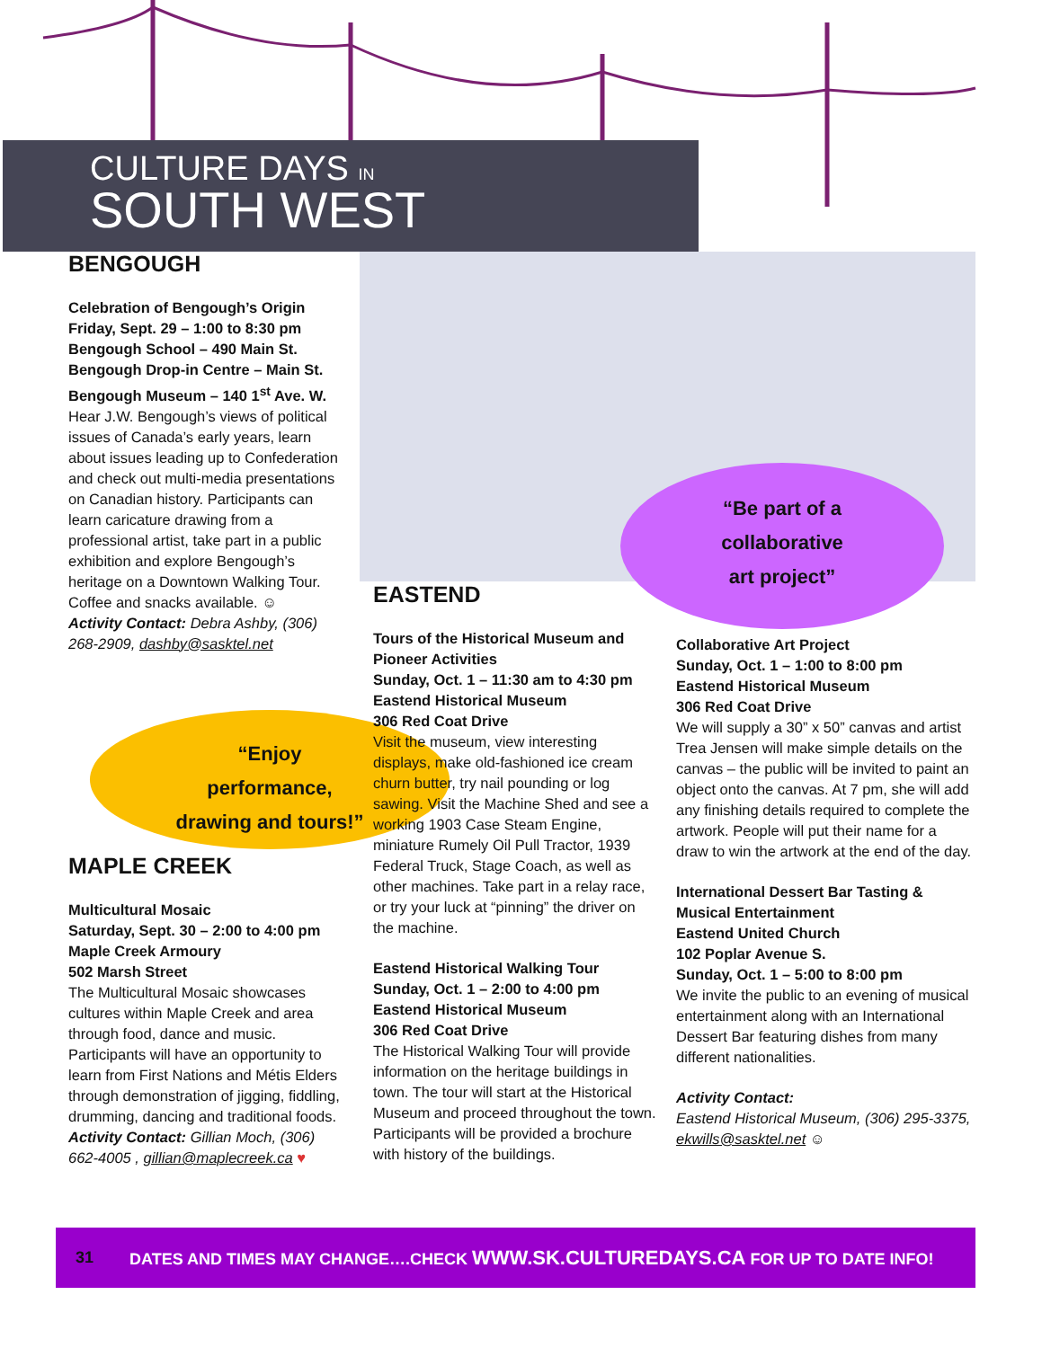CULTURE DAYS IN
SOUTH WEST
BENGOUGH
Celebration of Bengough’s Origin
Friday, Sept. 29 – 1:00 to 8:30 pm
Bengough School – 490 Main St.
Bengough Drop-in Centre – Main St.
Bengough Museum – 140 1<sup>st</sup> Ave. W.
Hear J.W. Bengough’s views of political issues of Canada’s early years, learn about issues leading up to Confederation and check out multi-media presentations on Canadian history. Participants can learn caricature drawing from a professional artist, take part in a public exhibition and explore Bengough’s heritage on a Downtown Walking Tour. Coffee and snacks available. ☺
Activity Contact: Debra Ashby, (306) 268-2909, dashby@sasktel.net
“Enjoy
performance,
drawing and tours!”
MAPLE CREEK
Multicultural Mosaic
Saturday, Sept. 30 – 2:00 to 4:00 pm
Maple Creek Armoury
502 Marsh Street
The Multicultural Mosaic showcases cultures within Maple Creek and area through food, dance and music. Participants will have an opportunity to learn from First Nations and Métis Elders through demonstration of jigging, fiddling, drumming, dancing and traditional foods.
Activity Contact: Gillian Moch, (306) 662-4005 , gillian@maplecreek.ca ♥
“Be part of a
collaborative
art project”
EASTEND
Tours of the Historical Museum and Pioneer Activities
Sunday, Oct. 1 – 11:30 am to 4:30 pm
Eastend Historical Museum
306 Red Coat Drive
Visit the museum, view interesting displays, make old-fashioned ice cream churn butter, try nail pounding or log sawing. Visit the Machine Shed and see a working 1903 Case Steam Engine, miniature Rumely Oil Pull Tractor, 1939 Federal Truck, Stage Coach, as well as other machines. Take part in a relay race, or try your luck at “pinning” the driver on the machine.
Eastend Historical Walking Tour
Sunday, Oct. 1 – 2:00 to 4:00 pm
Eastend Historical Museum
306 Red Coat Drive
The Historical Walking Tour will provide information on the heritage buildings in town. The tour will start at the Historical Museum and proceed throughout the town. Participants will be provided a brochure with history of the buildings.
Collaborative Art Project
Sunday, Oct. 1 – 1:00 to 8:00 pm
Eastend Historical Museum
306 Red Coat Drive
We will supply a 30” x 50” canvas and artist Trea Jensen will make simple details on the canvas – the public will be invited to paint an object onto the canvas. At 7 pm, she will add any finishing details required to complete the artwork. People will put their name for a draw to win the artwork at the end of the day.
International Dessert Bar Tasting & Musical Entertainment
Eastend United Church
102 Poplar Avenue S.
Sunday, Oct. 1 – 5:00 to 8:00 pm
We invite the public to an evening of musical entertainment along with an International Dessert Bar featuring dishes from many different nationalities.
Activity Contact:
Eastend Historical Museum, (306) 295-3375, ekwills@sasktel.net ☺
31 DATES AND TIMES MAY CHANGE….CHECK WWW.SK.CULTUREDAYS.CA FOR UP TO DATE INFO!